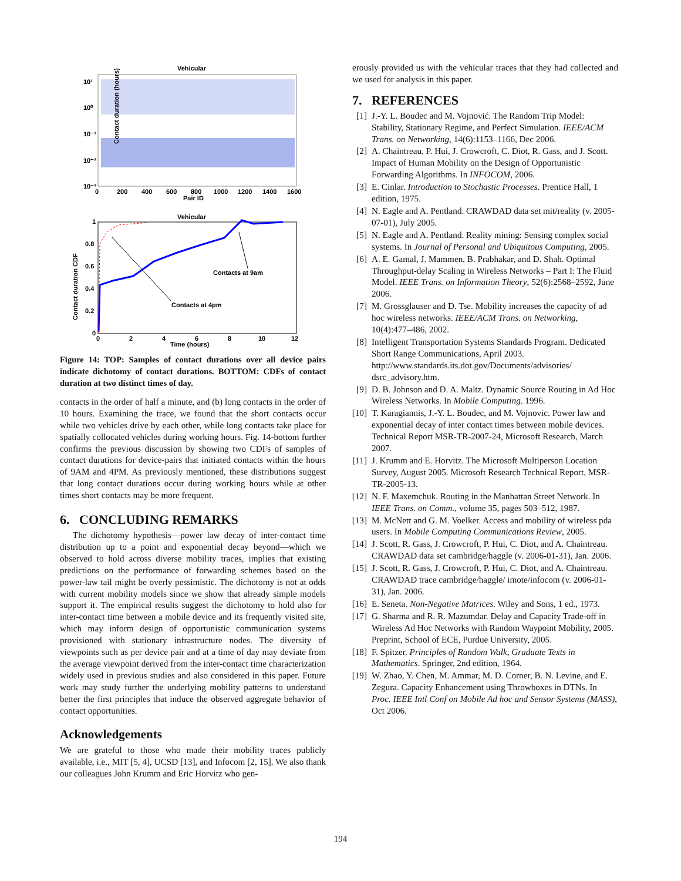Vehicular
10¹
10⁰
10⁻¹
10⁻²
10⁻³
0
200
400
600
800
1000
1200
1400
1600
Pair ID
Contact duration (hours)
Vehicular
1
0.8
0.6
0.4
0.2
0
0
2
4
6
8
10
12
Time (hours)
Contacts at 9am
Contacts at 4pm
Contact duration CDF
Figure 14: TOP: Samples of contact durations over all device pairs indicate dichotomy of contact durations. BOTTOM: CDFs of contact duration at two distinct times of day.
contacts in the order of half a minute, and (b) long contacts in the order of 10 hours. Examining the trace, we found that the short contacts occur while two vehicles drive by each other, while long contacts take place for spatially collocated vehicles during working hours. Fig. 14-bottom further confirms the previous discussion by showing two CDFs of samples of contact durations for device-pairs that initiated contacts within the hours of 9AM and 4PM. As previously mentioned, these distributions suggest that long contact durations occur during working hours while at other times short contacts may be more frequent.
6. CONCLUDING REMARKS
The dichotomy hypothesis—power law decay of inter-contact time distribution up to a point and exponential decay beyond—which we observed to hold across diverse mobility traces, implies that existing predictions on the performance of forwarding schemes based on the power-law tail might be overly pessimistic. The dichotomy is not at odds with current mobility models since we show that already simple models support it. The empirical results suggest the dichotomy to hold also for inter-contact time between a mobile device and its frequently visited site, which may inform design of opportunistic communication systems provisioned with stationary infrastructure nodes. The diversity of viewpoints such as per device pair and at a time of day may deviate from the average viewpoint derived from the inter-contact time characterization widely used in previous studies and also considered in this paper. Future work may study further the underlying mobility patterns to understand better the first principles that induce the observed aggregate behavior of contact opportunities.
Acknowledgements
We are grateful to those who made their mobility traces publicly available, i.e., MIT [5, 4], UCSD [13], and Infocom [2, 15]. We also thank our colleagues John Krumm and Eric Horvitz who gen-
erously provided us with the vehicular traces that they had collected and we used for analysis in this paper.
7. REFERENCES
[1] J.-Y. L. Boudec and M. Vojnović. The Random Trip Model: Stability, Stationary Regime, and Perfect Simulation. IEEE/ACM Trans. on Networking, 14(6):1153–1166, Dec 2006.
[2] A. Chaintreau, P. Hui, J. Crowcroft, C. Diot, R. Gass, and J. Scott. Impact of Human Mobility on the Design of Opportunistic Forwarding Algorithms. In INFOCOM, 2006.
[3] E. Cinlar. Introduction to Stochastic Processes. Prentice Hall, 1 edition, 1975.
[4] N. Eagle and A. Pentland. CRAWDAD data set mit/reality (v. 2005-07-01), July 2005.
[5] N. Eagle and A. Pentland. Reality mining: Sensing complex social systems. In Journal of Personal and Ubiquitous Computing, 2005.
[6] A. E. Gamal, J. Mammen, B. Prabhakar, and D. Shah. Optimal Throughput-delay Scaling in Wireless Networks – Part I: The Fluid Model. IEEE Trans. on Information Theory, 52(6):2568–2592, June 2006.
[7] M. Grossglauser and D. Tse. Mobility increases the capacity of ad hoc wireless networks. IEEE/ACM Trans. on Networking, 10(4):477–486, 2002.
[8] Intelligent Transportation Systems Standards Program. Dedicated Short Range Communications, April 2003. http://www.standards.its.dot.gov/Documents/advisories/ dsrc_advisory.htm.
[9] D. B. Johnson and D. A. Maltz. Dynamic Source Routing in Ad Hoc Wireless Networks. In Mobile Computing. 1996.
[10] T. Karagiannis, J.-Y. L. Boudec, and M. Vojnovic. Power law and exponential decay of inter contact times between mobile devices. Technical Report MSR-TR-2007-24, Microsoft Research, March 2007.
[11] J. Krumm and E. Horvitz. The Microsoft Multiperson Location Survey, August 2005. Microsoft Research Technical Report, MSR-TR-2005-13.
[12] N. F. Maxemchuk. Routing in the Manhattan Street Network. In IEEE Trans. on Comm., volume 35, pages 503–512, 1987.
[13] M. McNett and G. M. Voelker. Access and mobility of wireless pda users. In Mobile Computing Communications Review, 2005.
[14] J. Scott, R. Gass, J. Crowcroft, P. Hui, C. Diot, and A. Chaintreau. CRAWDAD data set cambridge/haggle (v. 2006-01-31), Jan. 2006.
[15] J. Scott, R. Gass, J. Crowcroft, P. Hui, C. Diot, and A. Chaintreau. CRAWDAD trace cambridge/haggle/ imote/infocom (v. 2006-01-31), Jan. 2006.
[16] E. Seneta. Non-Negative Matrices. Wiley and Sons, 1 ed., 1973.
[17] G. Sharma and R. R. Mazumdar. Delay and Capacity Trade-off in Wireless Ad Hoc Networks with Random Waypoint Mobility, 2005. Preprint, School of ECE, Purdue University, 2005.
[18] F. Spitzer. Principles of Random Walk, Graduate Texts in Mathematics. Springer, 2nd edition, 1964.
[19] W. Zhao, Y. Chen, M. Ammar, M. D. Corner, B. N. Levine, and E. Zegura. Capacity Enhancement using Throwboxes in DTNs. In Proc. IEEE Intl Conf on Mobile Ad hoc and Sensor Systems (MASS), Oct 2006.
194